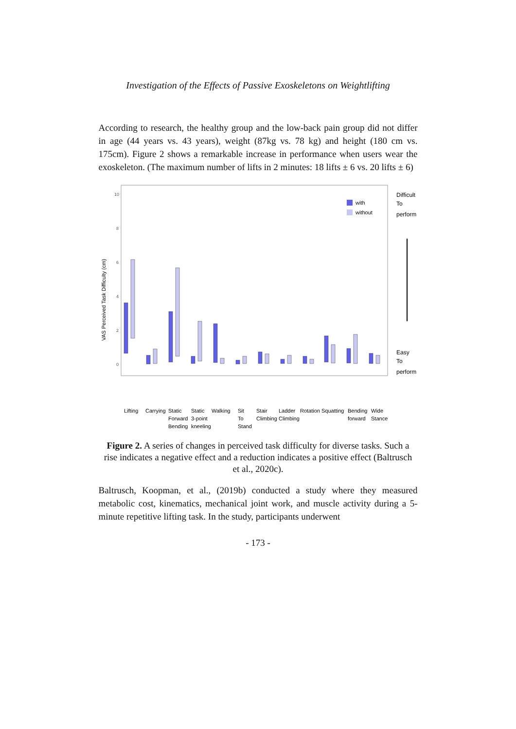Investigation of the Effects of Passive Exoskeletons on Weightlifting
According to research, the healthy group and the low-back pain group did not differ in age (44 years vs. 43 years), weight (87kg vs. 78 kg) and height (180 cm vs. 175cm). Figure 2 shows a remarkable increase in performance when users wear the exoskeleton. (The maximum number of lifts in 2 minutes: 18 lifts ± 6 vs. 20 lifts ± 6)
VAS Perceived Task Difficulty (cm)
0
2
4
6
8
10
with
without
Difficult
To
perform
Easy
To
perform
Lifting
Carrying
Static
Forward
Bending
Static
3-point
kneeling
Walking
Sit
To
Stand
Stair
Climbing
Ladder
Climbing
Rotation
Squatting
Bending
forward
Wide
Stance
Figure 2. A series of changes in perceived task difficulty for diverse tasks. Such a rise indicates a negative effect and a reduction indicates a positive effect (Baltrusch et al., 2020c).
Baltrusch, Koopman, et al., (2019b) conducted a study where they measured metabolic cost, kinematics, mechanical joint work, and muscle activity during a 5-minute repetitive lifting task. In the study, participants underwent
- 173 -